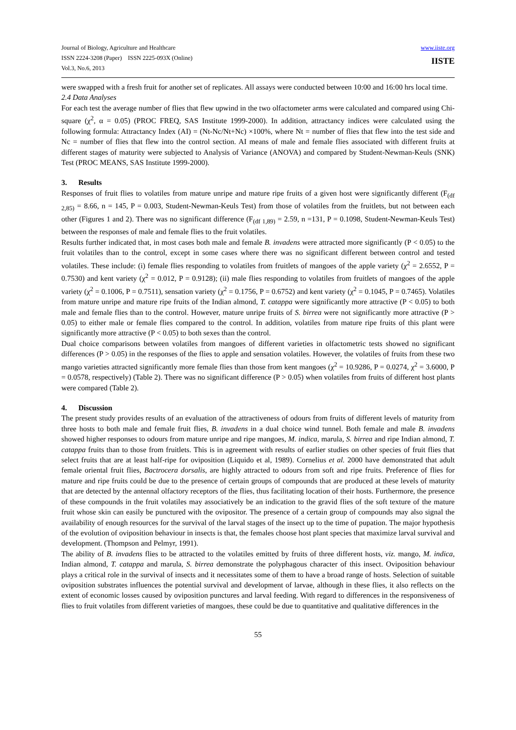Journal of Biology, Agriculture and Healthcare
ISSN 2224-3208 (Paper) ISSN 2225-093X (Online)
Vol.3, No.6, 2013
www.iiste.org
IISTE
were swapped with a fresh fruit for another set of replicates. All assays were conducted between 10:00 and 16:00 hrs local time.
2.4 Data Analyses
For each test the average number of flies that flew upwind in the two olfactometer arms were calculated and compared using Chi-square (χ<sup>2</sup>, α = 0.05) (PROC FREQ, SAS Institute 1999-2000). In addition, attractancy indices were calculated using the following formula: Attractancy Index (AI) = (Nt-Nc/Nt+Nc) ×100%, where Nt = number of flies that flew into the test side and Nc = number of flies that flew into the control section. AI means of male and female flies associated with different fruits at different stages of maturity were subjected to Analysis of Variance (ANOVA) and compared by Student-Newman-Keuls (SNK) Test (PROC MEANS, SAS Institute 1999-2000).
3. Results
Responses of fruit flies to volatiles from mature unripe and mature ripe fruits of a given host were significantly different (F<sub>(df 2,85)</sub> = 8.66, n = 145, P = 0.003, Student-Newman-Keuls Test) from those of volatiles from the fruitlets, but not between each other (Figures 1 and 2). There was no significant difference (F<sub>(df 1,89)</sub> = 2.59, n =131, P = 0.1098, Student-Newman-Keuls Test) between the responses of male and female flies to the fruit volatiles.
Results further indicated that, in most cases both male and female B. invadens were attracted more significantly (P < 0.05) to the fruit volatiles than to the control, except in some cases where there was no significant different between control and tested volatiles. These include: (i) female flies responding to volatiles from fruitlets of mangoes of the apple variety (χ<sup>2</sup> = 2.6552, P = 0.7530) and kent variety (χ<sup>2</sup> = 0.012, P = 0.9128); (ii) male flies responding to volatiles from fruitlets of mangoes of the apple variety (χ<sup>2</sup> = 0.1006, P = 0.7511), sensation variety (χ<sup>2</sup> = 0.1756, P = 0.6752) and kent variety (χ<sup>2</sup> = 0.1045, P = 0.7465). Volatiles from mature unripe and mature ripe fruits of the Indian almond, T. catappa were significantly more attractive (P < 0.05) to both male and female flies than to the control. However, mature unripe fruits of S. birrea were not significantly more attractive (P > 0.05) to either male or female flies compared to the control. In addition, volatiles from mature ripe fruits of this plant were significantly more attractive (P < 0.05) to both sexes than the control.
Dual choice comparisons between volatiles from mangoes of different varieties in olfactometric tests showed no significant differences (P > 0.05) in the responses of the flies to apple and sensation volatiles. However, the volatiles of fruits from these two mango varieties attracted significantly more female flies than those from kent mangoes (χ<sup>2</sup> = 10.9286, P = 0.0274, χ<sup>2</sup> = 3.6000, P = 0.0578, respectively) (Table 2). There was no significant difference (P > 0.05) when volatiles from fruits of different host plants were compared (Table 2).
4. Discussion
The present study provides results of an evaluation of the attractiveness of odours from fruits of different levels of maturity from three hosts to both male and female fruit flies, B. invadens in a dual choice wind tunnel. Both female and male B. invadens showed higher responses to odours from mature unripe and ripe mangoes, M. indica, marula, S. birrea and ripe Indian almond, T. catappa fruits than to those from fruitlets. This is in agreement with results of earlier studies on other species of fruit flies that select fruits that are at least half-ripe for oviposition (Liquido et al, 1989). Cornelius et al. 2000 have demonstrated that adult female oriental fruit flies, Bactrocera dorsalis, are highly attracted to odours from soft and ripe fruits. Preference of flies for mature and ripe fruits could be due to the presence of certain groups of compounds that are produced at these levels of maturity that are detected by the antennal olfactory receptors of the flies, thus facilitating location of their hosts. Furthermore, the presence of these compounds in the fruit volatiles may associatively be an indication to the gravid flies of the soft texture of the mature fruit whose skin can easily be punctured with the ovipositor. The presence of a certain group of compounds may also signal the availability of enough resources for the survival of the larval stages of the insect up to the time of pupation. The major hypothesis of the evolution of oviposition behaviour in insects is that, the females choose host plant species that maximize larval survival and development. (Thompson and Pelmyr, 1991).
The ability of B. invadens flies to be attracted to the volatiles emitted by fruits of three different hosts, viz. mango, M. indica, Indian almond, T. catappa and marula, S. birrea demonstrate the polyphagous character of this insect. Oviposition behaviour plays a critical role in the survival of insects and it necessitates some of them to have a broad range of hosts. Selection of suitable oviposition substrates influences the potential survival and development of larvae, although in these flies, it also reflects on the extent of economic losses caused by oviposition punctures and larval feeding. With regard to differences in the responsiveness of flies to fruit volatiles from different varieties of mangoes, these could be due to quantitative and qualitative differences in the
55